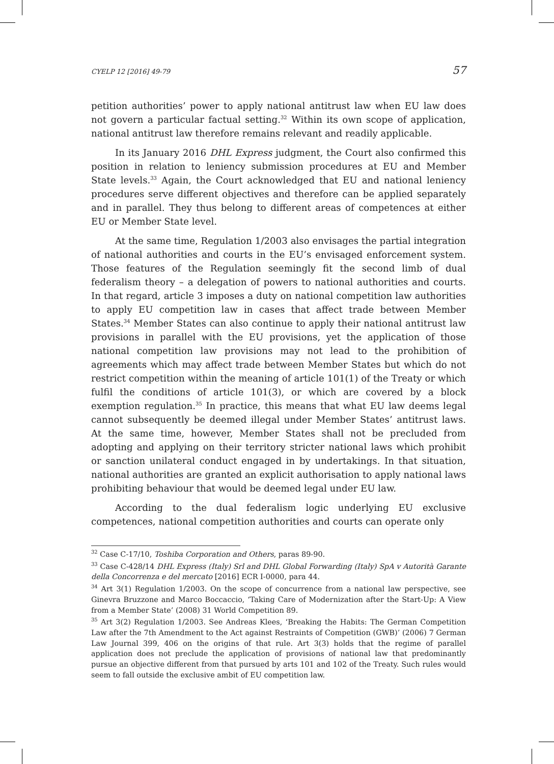CYELP 12 [2016] 49-79 57
petition authorities’ power to apply national antitrust law when EU law does not govern a particular factual setting.<sup>32</sup> Within its own scope of application, national antitrust law therefore remains relevant and readily applicable.
In its January 2016 DHL Express judgment, the Court also confirmed this position in relation to leniency submission procedures at EU and Member State levels.<sup>33</sup> Again, the Court acknowledged that EU and national leniency procedures serve different objectives and therefore can be applied separately and in parallel. They thus belong to different areas of competences at either EU or Member State level.
At the same time, Regulation 1/2003 also envisages the partial integration of national authorities and courts in the EU’s envisaged enforcement system. Those features of the Regulation seemingly fit the second limb of dual federalism theory – a delegation of powers to national authorities and courts. In that regard, article 3 imposes a duty on national competition law authorities to apply EU competition law in cases that affect trade between Member States.<sup>34</sup> Member States can also continue to apply their national antitrust law provisions in parallel with the EU provisions, yet the application of those national competition law provisions may not lead to the prohibition of agreements which may affect trade between Member States but which do not restrict competition within the meaning of article 101(1) of the Treaty or which fulfil the conditions of article 101(3), or which are covered by a block exemption regulation.<sup>35</sup> In practice, this means that what EU law deems legal cannot subsequently be deemed illegal under Member States’ antitrust laws. At the same time, however, Member States shall not be precluded from adopting and applying on their territory stricter national laws which prohibit or sanction unilateral conduct engaged in by undertakings. In that situation, national authorities are granted an explicit authorisation to apply national laws prohibiting behaviour that would be deemed legal under EU law.
According to the dual federalism logic underlying EU exclusive competences, national competition authorities and courts can operate only
<sup>32</sup> Case C-17/10, Toshiba Corporation and Others, paras 89-90.
<sup>33</sup> Case C-428/14 DHL Express (Italy) Srl and DHL Global Forwarding (Italy) SpA v Autorità Garante della Concorrenza e del mercato [2016] ECR I-0000, para 44.
<sup>34</sup> Art 3(1) Regulation 1/2003. On the scope of concurrence from a national law perspective, see Ginevra Bruzzone and Marco Boccaccio, ‘Taking Care of Modernization after the Start-Up: A View from a Member State’ (2008) 31 World Competition 89.
<sup>35</sup> Art 3(2) Regulation 1/2003. See Andreas Klees, ‘Breaking the Habits: The German Competition Law after the 7th Amendment to the Act against Restraints of Competition (GWB)’ (2006) 7 German Law Journal 399, 406 on the origins of that rule. Art 3(3) holds that the regime of parallel application does not preclude the application of provisions of national law that predominantly pursue an objective different from that pursued by arts 101 and 102 of the Treaty. Such rules would seem to fall outside the exclusive ambit of EU competition law.